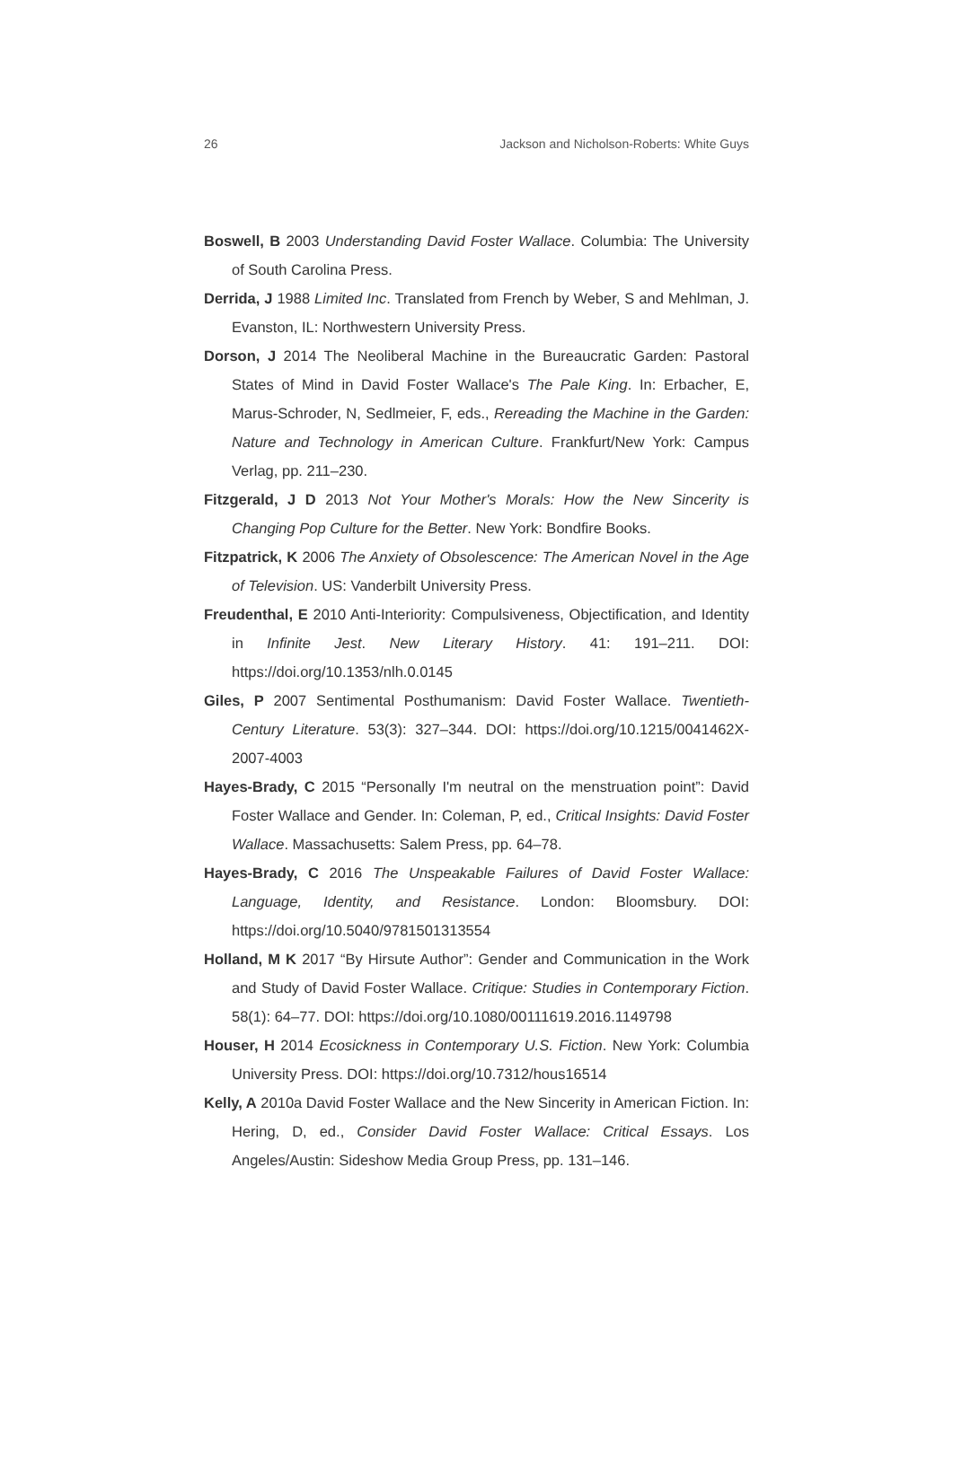26 Jackson and Nicholson-Roberts: White Guys
Boswell, B 2003 Understanding David Foster Wallace. Columbia: The University of South Carolina Press.
Derrida, J 1988 Limited Inc. Translated from French by Weber, S and Mehlman, J. Evanston, IL: Northwestern University Press.
Dorson, J 2014 The Neoliberal Machine in the Bureaucratic Garden: Pastoral States of Mind in David Foster Wallace's The Pale King. In: Erbacher, E, Marus-Schroder, N, Sedlmeier, F, eds., Rereading the Machine in the Garden: Nature and Technology in American Culture. Frankfurt/New York: Campus Verlag, pp. 211–230.
Fitzgerald, J D 2013 Not Your Mother's Morals: How the New Sincerity is Changing Pop Culture for the Better. New York: Bondfire Books.
Fitzpatrick, K 2006 The Anxiety of Obsolescence: The American Novel in the Age of Television. US: Vanderbilt University Press.
Freudenthal, E 2010 Anti-Interiority: Compulsiveness, Objectification, and Identity in Infinite Jest. New Literary History. 41: 191–211. DOI: https://doi.org/10.1353/nlh.0.0145
Giles, P 2007 Sentimental Posthumanism: David Foster Wallace. Twentieth-Century Literature. 53(3): 327–344. DOI: https://doi.org/10.1215/0041462X-2007-4003
Hayes-Brady, C 2015 “Personally I'm neutral on the menstruation point”: David Foster Wallace and Gender. In: Coleman, P, ed., Critical Insights: David Foster Wallace. Massachusetts: Salem Press, pp. 64–78.
Hayes-Brady, C 2016 The Unspeakable Failures of David Foster Wallace: Language, Identity, and Resistance. London: Bloomsbury. DOI: https://doi.org/10.5040/9781501313554
Holland, M K 2017 “By Hirsute Author”: Gender and Communication in the Work and Study of David Foster Wallace. Critique: Studies in Contemporary Fiction. 58(1): 64–77. DOI: https://doi.org/10.1080/00111619.2016.1149798
Houser, H 2014 Ecosickness in Contemporary U.S. Fiction. New York: Columbia University Press. DOI: https://doi.org/10.7312/hous16514
Kelly, A 2010a David Foster Wallace and the New Sincerity in American Fiction. In: Hering, D, ed., Consider David Foster Wallace: Critical Essays. Los Angeles/Austin: Sideshow Media Group Press, pp. 131–146.